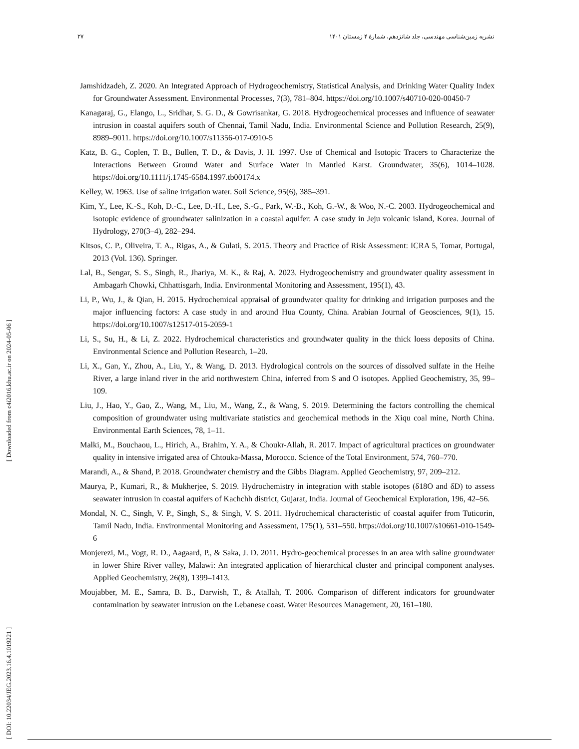۲۷ نشریه زمین‌شناسی مهندسی، جلد شانزدهم، شمارهٔ ۴ زمستان ۱۴۰۱
[ Downloaded from c4i2016.khu.ac.ir on 2024-05-06 ]
[ DOI: 10.22034/JEG.2023.16.4.1019221 ]
Jamshidzadeh, Z. 2020. An Integrated Approach of Hydrogeochemistry, Statistical Analysis, and Drinking Water Quality Index for Groundwater Assessment. Environmental Processes, 7(3), 781–804. https://doi.org/10.1007/s40710-020-00450-7
Kanagaraj, G., Elango, L., Sridhar, S. G. D., & Gowrisankar, G. 2018. Hydrogeochemical processes and influence of seawater intrusion in coastal aquifers south of Chennai, Tamil Nadu, India. Environmental Science and Pollution Research, 25(9), 8989–9011. https://doi.org/10.1007/s11356-017-0910-5
Katz, B. G., Coplen, T. B., Bullen, T. D., & Davis, J. H. 1997. Use of Chemical and Isotopic Tracers to Characterize the Interactions Between Ground Water and Surface Water in Mantled Karst. Groundwater, 35(6), 1014–1028. https://doi.org/10.1111/j.1745-6584.1997.tb00174.x
Kelley, W. 1963. Use of saline irrigation water. Soil Science, 95(6), 385–391.
Kim, Y., Lee, K.-S., Koh, D.-C., Lee, D.-H., Lee, S.-G., Park, W.-B., Koh, G.-W., & Woo, N.-C. 2003. Hydrogeochemical and isotopic evidence of groundwater salinization in a coastal aquifer: A case study in Jeju volcanic island, Korea. Journal of Hydrology, 270(3–4), 282–294.
Kitsos, C. P., Oliveira, T. A., Rigas, A., & Gulati, S. 2015. Theory and Practice of Risk Assessment: ICRA 5, Tomar, Portugal, 2013 (Vol. 136). Springer.
Lal, B., Sengar, S. S., Singh, R., Jhariya, M. K., & Raj, A. 2023. Hydrogeochemistry and groundwater quality assessment in Ambagarh Chowki, Chhattisgarh, India. Environmental Monitoring and Assessment, 195(1), 43.
Li, P., Wu, J., & Qian, H. 2015. Hydrochemical appraisal of groundwater quality for drinking and irrigation purposes and the major influencing factors: A case study in and around Hua County, China. Arabian Journal of Geosciences, 9(1), 15. https://doi.org/10.1007/s12517-015-2059-1
Li, S., Su, H., & Li, Z. 2022. Hydrochemical characteristics and groundwater quality in the thick loess deposits of China. Environmental Science and Pollution Research, 1–20.
Li, X., Gan, Y., Zhou, A., Liu, Y., & Wang, D. 2013. Hydrological controls on the sources of dissolved sulfate in the Heihe River, a large inland river in the arid northwestern China, inferred from S and O isotopes. Applied Geochemistry, 35, 99–109.
Liu, J., Hao, Y., Gao, Z., Wang, M., Liu, M., Wang, Z., & Wang, S. 2019. Determining the factors controlling the chemical composition of groundwater using multivariate statistics and geochemical methods in the Xiqu coal mine, North China. Environmental Earth Sciences, 78, 1–11.
Malki, M., Bouchaou, L., Hirich, A., Brahim, Y. A., & Choukr-Allah, R. 2017. Impact of agricultural practices on groundwater quality in intensive irrigated area of Chtouka-Massa, Morocco. Science of the Total Environment, 574, 760–770.
Marandi, A., & Shand, P. 2018. Groundwater chemistry and the Gibbs Diagram. Applied Geochemistry, 97, 209–212.
Maurya, P., Kumari, R., & Mukherjee, S. 2019. Hydrochemistry in integration with stable isotopes (δ18O and δD) to assess seawater intrusion in coastal aquifers of Kachchh district, Gujarat, India. Journal of Geochemical Exploration, 196, 42–56.
Mondal, N. C., Singh, V. P., Singh, S., & Singh, V. S. 2011. Hydrochemical characteristic of coastal aquifer from Tuticorin, Tamil Nadu, India. Environmental Monitoring and Assessment, 175(1), 531–550. https://doi.org/10.1007/s10661-010-1549-6
Monjerezi, M., Vogt, R. D., Aagaard, P., & Saka, J. D. 2011. Hydro-geochemical processes in an area with saline groundwater in lower Shire River valley, Malawi: An integrated application of hierarchical cluster and principal component analyses. Applied Geochemistry, 26(8), 1399–1413.
Moujabber, M. E., Samra, B. B., Darwish, T., & Atallah, T. 2006. Comparison of different indicators for groundwater contamination by seawater intrusion on the Lebanese coast. Water Resources Management, 20, 161–180.